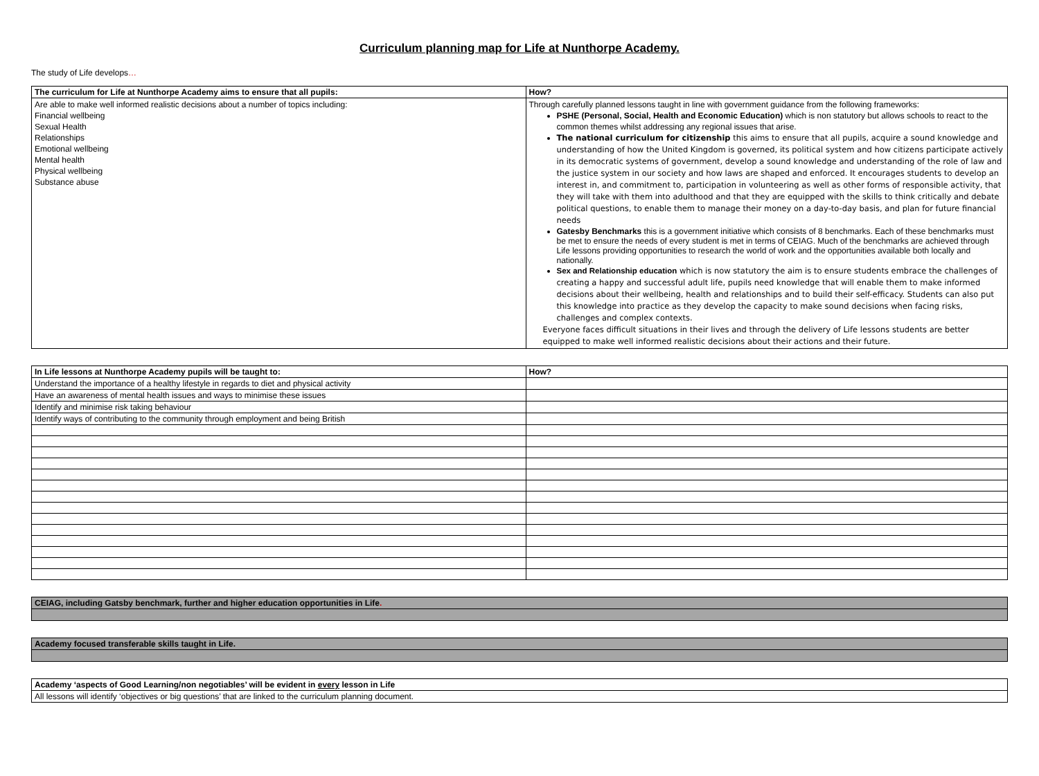Curriculum planning map for Life at Nunthorpe Academy.
The study of Life develops…
| The curriculum for Life at Nunthorpe Academy aims to ensure that all pupils: | How? |
| --- | --- |
| Are able to make well informed realistic decisions about a number of topics including: Financial wellbeing Sexual Health Relationships Emotional wellbeing Mental health Physical wellbeing Substance abuse | Through carefully planned lessons taught in line with government guidance from the following frameworks: PSHE (Personal, Social, Health and Economic Education) which is non statutory but allows schools to react to the common themes whilst addressing any regional issues that arise. The national curriculum for citizenship this aims to ensure that all pupils, acquire a sound knowledge and understanding of how the United Kingdom is governed, its political system and how citizens participate actively in its democratic systems of government, develop a sound knowledge and understanding of the role of law and the justice system in our society and how laws are shaped and enforced. It encourages students to develop an interest in, and commitment to, participation in volunteering as well as other forms of responsible activity, that they will take with them into adulthood and that they are equipped with the skills to think critically and debate political questions, to enable them to manage their money on a day-to-day basis, and plan for future financial needs Gatesby Benchmarks this is a government initiative which consists of 8 benchmarks. Each of these benchmarks must be met to ensure the needs of every student is met in terms of CEIAG. Much of the benchmarks are achieved through Life lessons providing opportunities to research the world of work and the opportunities available both locally and nationally. Sex and Relationship education which is now statutory the aim is to ensure students embrace the challenges of creating a happy and successful adult life, pupils need knowledge that will enable them to make informed decisions about their wellbeing, health and relationships and to build their self-efficacy. Students can also put this knowledge into practice as they develop the capacity to make sound decisions when facing risks, challenges and complex contexts. Everyone faces difficult situations in their lives and through the delivery of Life lessons students are better equipped to make well informed realistic decisions about their actions and their future. |
| In Life lessons at Nunthorpe Academy pupils will be taught to: | How? |
| --- | --- |
| Understand the importance of a healthy lifestyle in regards to diet and physical activity | |
| Have an awareness of mental health issues and ways to minimise these issues | |
| Identify and minimise risk taking behaviour | |
| Identify ways of contributing to the community through employment and being British | |
| CEIAG, including Gatsby benchmark, further and higher education opportunities in Life . |
| Academy focused transferable skills taught in Life. |
| Academy ‘aspects of Good Learning/non negotiables’ will be evident in every lesson in Life |
| All lessons will identify ‘objectives or big questions’ that are linked to the curriculum planning document. |